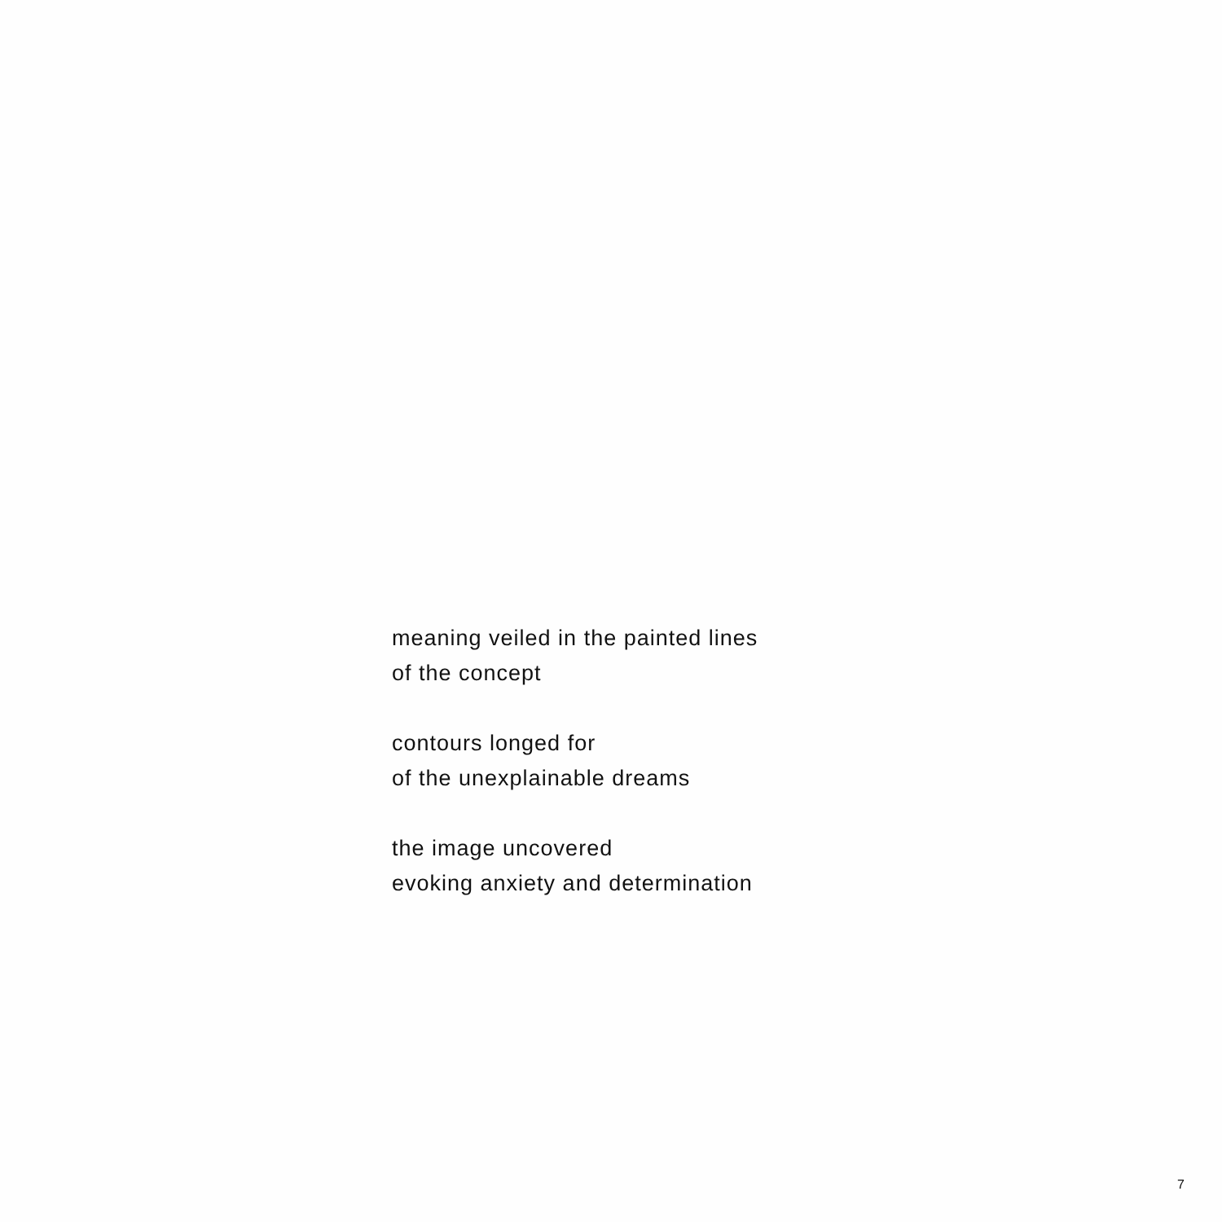meaning veiled in the painted lines
of the concept
contours longed for
of the unexplainable dreams
the image uncovered
evoking anxiety and determination
7